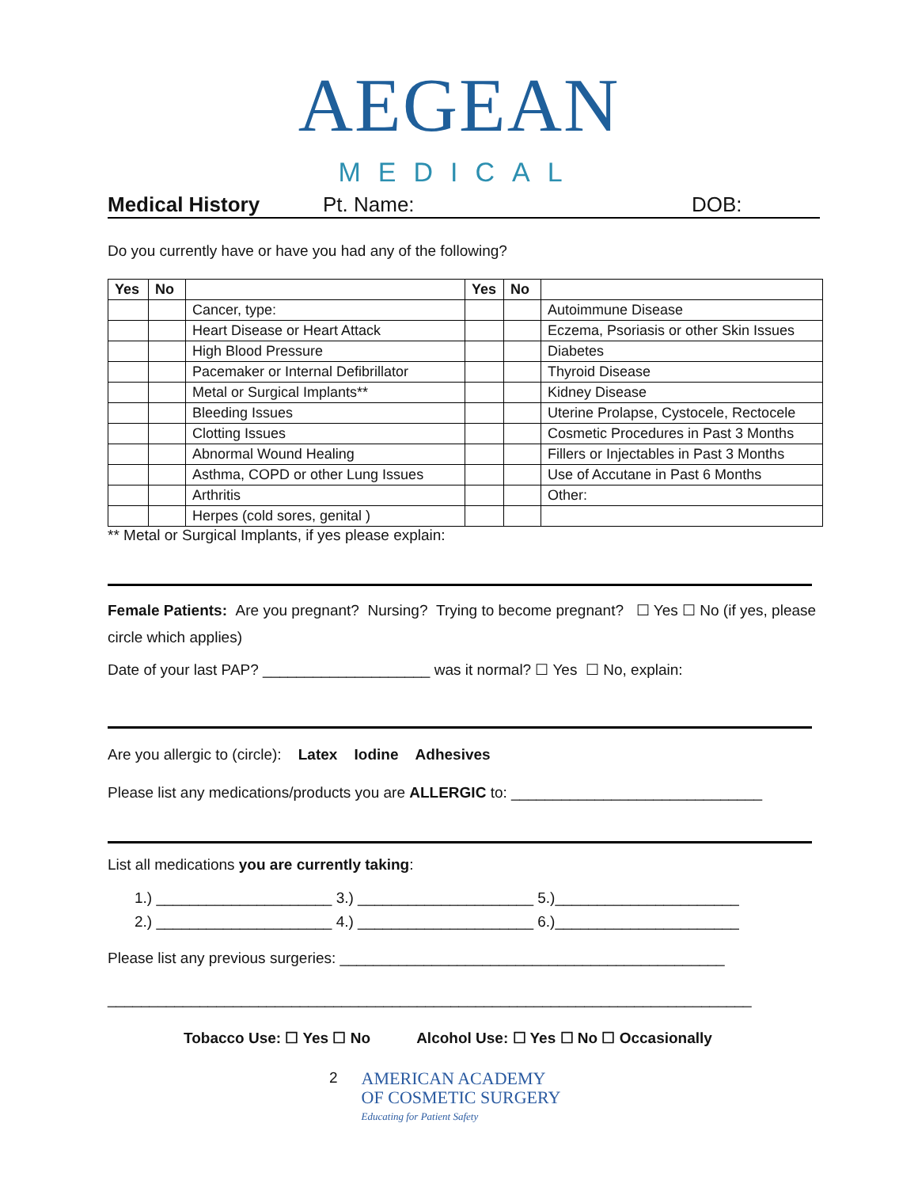AEGEAN
MEDICAL
Medical History Pt. Name: DOB:
Do you currently have or have you had any of the following?
| Yes | No | | Yes | No | |
| --- | --- | --- | --- | --- | --- |
| | | Cancer, type: | | | Autoimmune Disease |
| | | Heart Disease or Heart Attack | | | Eczema, Psoriasis or other Skin Issues |
| | | High Blood Pressure | | | Diabetes |
| | | Pacemaker or Internal Defibrillator | | | Thyroid Disease |
| | | Metal or Surgical Implants** | | | Kidney Disease |
| | | Bleeding Issues | | | Uterine Prolapse, Cystocele, Rectocele |
| | | Clotting Issues | | | Cosmetic Procedures in Past 3 Months |
| | | Abnormal Wound Healing | | | Fillers or Injectables in Past 3 Months |
| | | Asthma, COPD or other Lung Issues | | | Use of Accutane in Past 6 Months |
| | | Arthritis | | | Other: |
| | | Herpes (cold sores, genital ) | | | |
** Metal or Surgical Implants, if yes please explain:
Female Patients: Are you pregnant? Nursing? Trying to become pregnant? ☐ Yes ☐ No (if yes, please circle which applies)
Date of your last PAP? ____________________ was it normal? ☐ Yes ☐ No, explain:
Are you allergic to (circle): Latex Iodine Adhesives
Please list any medications/products you are ALLERGIC to: ______________________________
List all medications you are currently taking:
1.) _____________________ 3.) _____________________ 5.)______________________
2.) _____________________ 4.) _____________________ 6.)______________________
Please list any previous surgeries: ______________________________________________
_____________________________________________________________________________
Tobacco Use: ☐ Yes ☐ No Alcohol Use: ☐ Yes ☐ No ☐ Occasionally
2
AMERICAN ACADEMY
OF COSMETIC SURGERY
Educating for Patient Safety